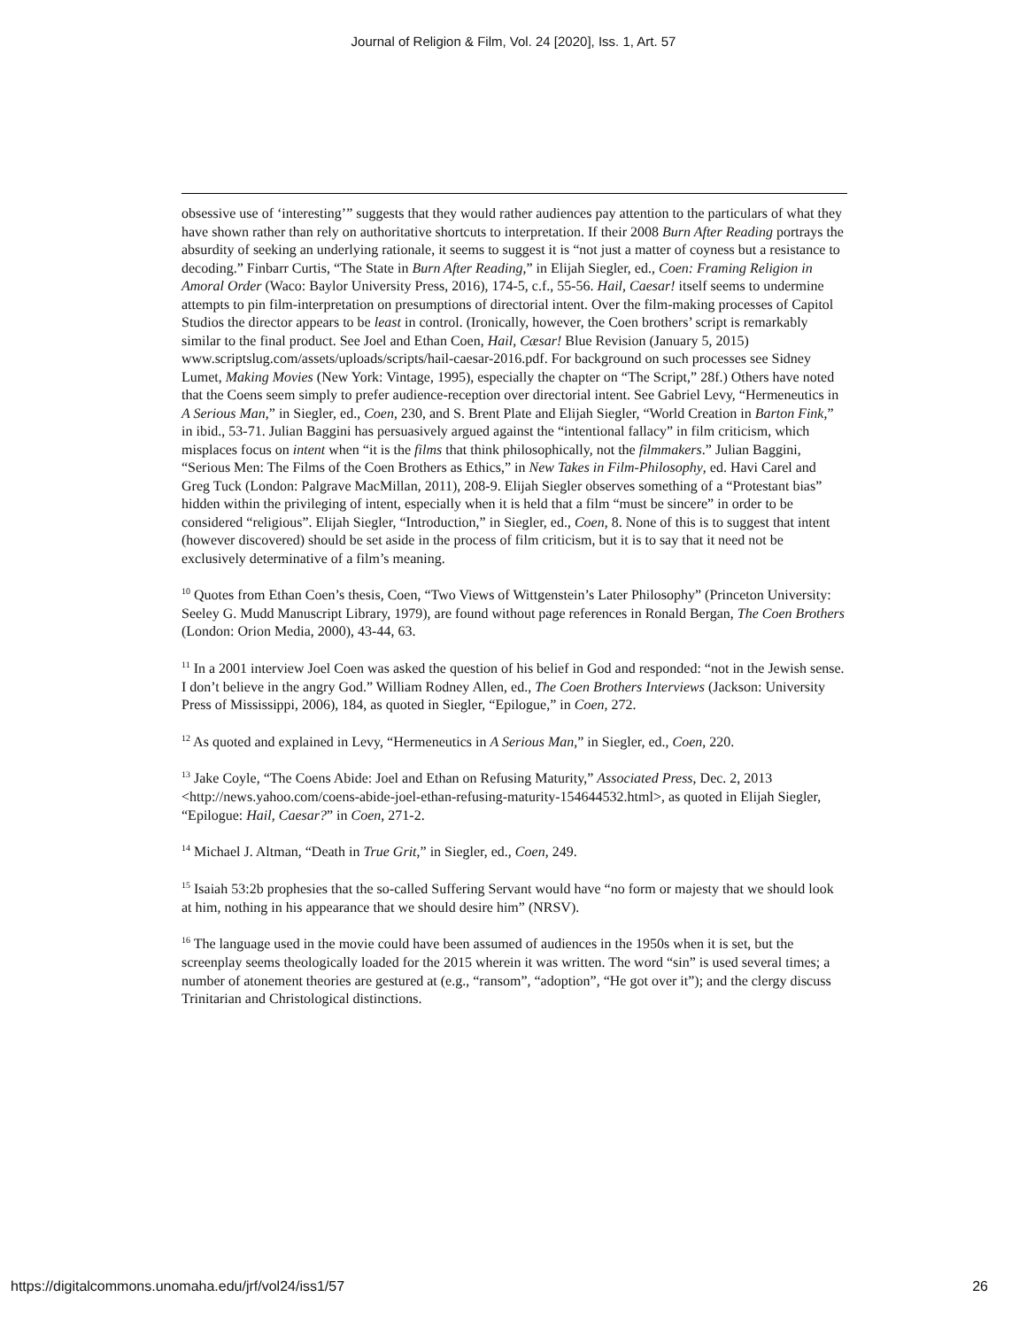Journal of Religion & Film, Vol. 24 [2020], Iss. 1, Art. 57
obsessive use of ‘interesting’” suggests that they would rather audiences pay attention to the particulars of what they have shown rather than rely on authoritative shortcuts to interpretation. If their 2008 Burn After Reading portrays the absurdity of seeking an underlying rationale, it seems to suggest it is “not just a matter of coyness but a resistance to decoding.” Finbarr Curtis, “The State in Burn After Reading,” in Elijah Siegler, ed., Coen: Framing Religion in Amoral Order (Waco: Baylor University Press, 2016), 174-5, c.f., 55-56. Hail, Caesar! itself seems to undermine attempts to pin film-interpretation on presumptions of directorial intent. Over the film-making processes of Capitol Studios the director appears to be least in control. (Ironically, however, the Coen brothers’ script is remarkably similar to the final product. See Joel and Ethan Coen, Hail, Cæsar! Blue Revision (January 5, 2015) www.scriptslug.com/assets/uploads/scripts/hail-caesar-2016.pdf. For background on such processes see Sidney Lumet, Making Movies (New York: Vintage, 1995), especially the chapter on “The Script,” 28f.) Others have noted that the Coens seem simply to prefer audience-reception over directorial intent. See Gabriel Levy, “Hermeneutics in A Serious Man,” in Siegler, ed., Coen, 230, and S. Brent Plate and Elijah Siegler, “World Creation in Barton Fink,” in ibid., 53-71. Julian Baggini has persuasively argued against the “intentional fallacy” in film criticism, which misplaces focus on intent when “it is the films that think philosophically, not the filmmakers.” Julian Baggini, “Serious Men: The Films of the Coen Brothers as Ethics,” in New Takes in Film-Philosophy, ed. Havi Carel and Greg Tuck (London: Palgrave MacMillan, 2011), 208-9. Elijah Siegler observes something of a “Protestant bias” hidden within the privileging of intent, especially when it is held that a film “must be sincere” in order to be considered “religious”. Elijah Siegler, “Introduction,” in Siegler, ed., Coen, 8. None of this is to suggest that intent (however discovered) should be set aside in the process of film criticism, but it is to say that it need not be exclusively determinative of a film’s meaning.
<sup>10</sup> Quotes from Ethan Coen’s thesis, Coen, “Two Views of Wittgenstein’s Later Philosophy” (Princeton University: Seeley G. Mudd Manuscript Library, 1979), are found without page references in Ronald Bergan, The Coen Brothers (London: Orion Media, 2000), 43-44, 63.
<sup>11</sup> In a 2001 interview Joel Coen was asked the question of his belief in God and responded: “not in the Jewish sense. I don’t believe in the angry God.” William Rodney Allen, ed., The Coen Brothers Interviews (Jackson: University Press of Mississippi, 2006), 184, as quoted in Siegler, “Epilogue,” in Coen, 272.
<sup>12</sup> As quoted and explained in Levy, “Hermeneutics in A Serious Man,” in Siegler, ed., Coen, 220.
<sup>13</sup> Jake Coyle, “The Coens Abide: Joel and Ethan on Refusing Maturity,” Associated Press, Dec. 2, 2013 <http://news.yahoo.com/coens-abide-joel-ethan-refusing-maturity-154644532.html>, as quoted in Elijah Siegler, “Epilogue: Hail, Caesar?” in Coen, 271-2.
<sup>14</sup> Michael J. Altman, “Death in True Grit,” in Siegler, ed., Coen, 249.
<sup>15</sup> Isaiah 53:2b prophesies that the so-called Suffering Servant would have “no form or majesty that we should look at him, nothing in his appearance that we should desire him” (NRSV).
<sup>16</sup> The language used in the movie could have been assumed of audiences in the 1950s when it is set, but the screenplay seems theologically loaded for the 2015 wherein it was written. The word “sin” is used several times; a number of atonement theories are gestured at (e.g., “ransom”, “adoption”, “He got over it”); and the clergy discuss Trinitarian and Christological distinctions.
https://digitalcommons.unomaha.edu/jrf/vol24/iss1/57 26